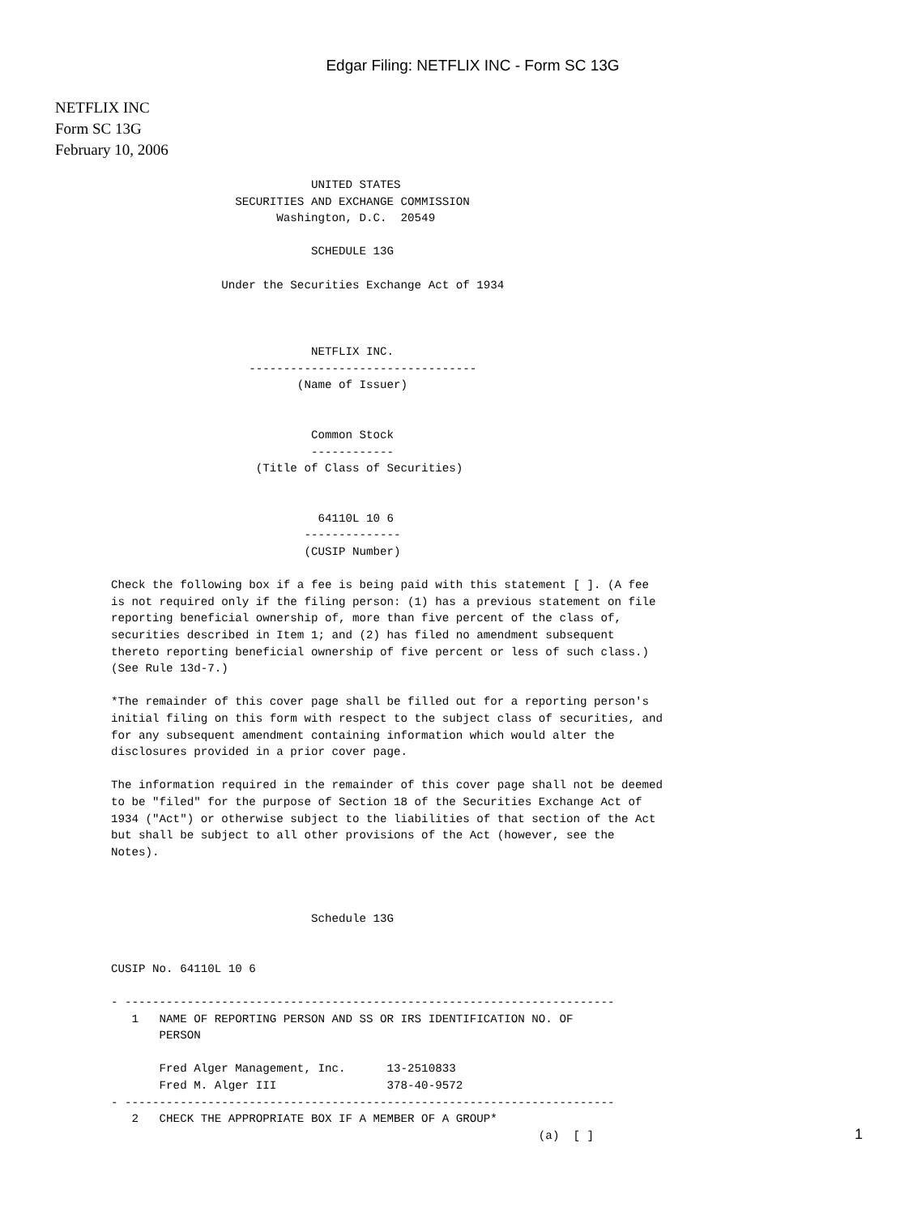Edgar Filing: NETFLIX INC - Form SC 13G
NETFLIX INC
Form SC 13G
February 10, 2006
                             UNITED STATES
                  SECURITIES AND EXCHANGE COMMISSION
                        Washington, D.C.  20549

                             SCHEDULE 13G

                Under the Securities Exchange Act of 1934



                             NETFLIX INC.
                    ---------------------------------
                           (Name of Issuer)


                             Common Stock
                             ------------
                     (Title of Class of Securities)


                              64110L 10 6
                            --------------
                            (CUSIP Number)

Check the following box if a fee is being paid with this statement [ ]. (A fee
is not required only if the filing person: (1) has a previous statement on file
reporting beneficial ownership of, more than five percent of the class of,
securities described in Item 1; and (2) has filed no amendment subsequent
thereto reporting beneficial ownership of five percent or less of such class.)
(See Rule 13d-7.)

*The remainder of this cover page shall be filled out for a reporting person's
initial filing on this form with respect to the subject class of securities, and
for any subsequent amendment containing information which would alter the
disclosures provided in a prior cover page.

The information required in the remainder of this cover page shall not be deemed
to be "filed" for the purpose of Section 18 of the Securities Exchange Act of
1934 ("Act") or otherwise subject to the liabilities of that section of the Act
but shall be subject to all other provisions of the Act (however, see the
Notes).



                             Schedule 13G


CUSIP No. 64110L 10 6

- -----------------------------------------------------------------------
   1   NAME OF REPORTING PERSON AND SS OR IRS IDENTIFICATION NO. OF
       PERSON

       Fred Alger Management, Inc.      13-2510833
       Fred M. Alger III                378-40-9572
- -----------------------------------------------------------------------
   2   CHECK THE APPROPRIATE BOX IF A MEMBER OF A GROUP*
                                                              (a)  [ ]
1